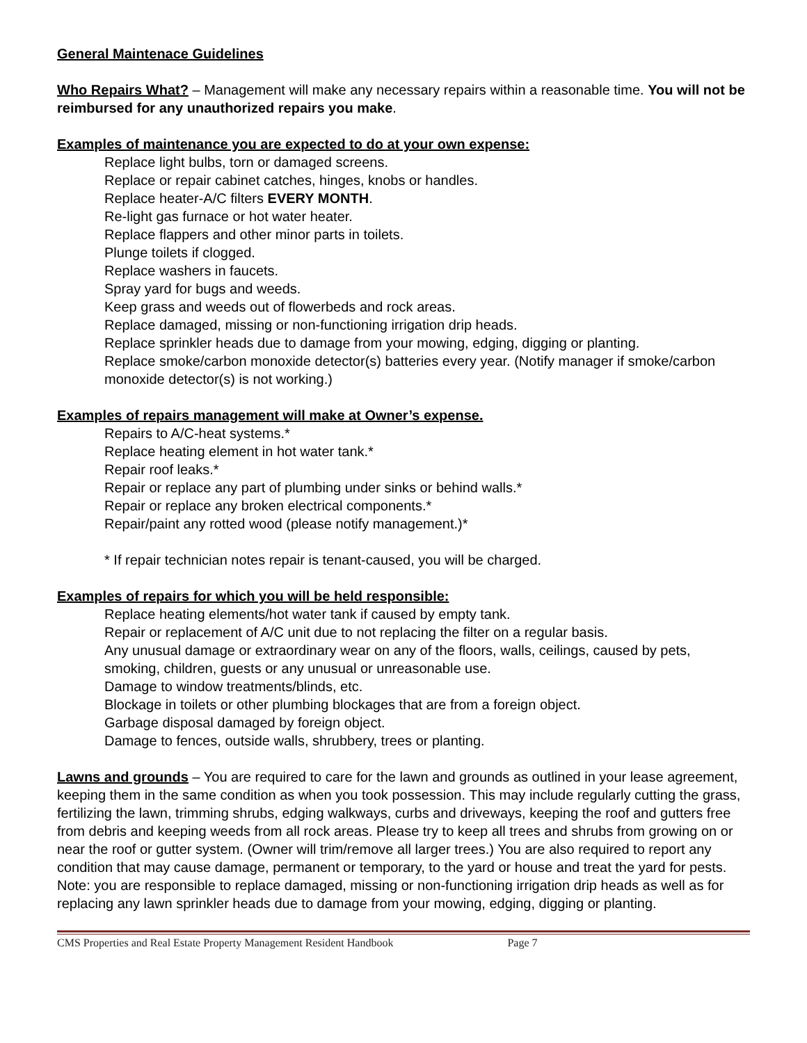General Maintenace Guidelines
Who Repairs What? – Management will make any necessary repairs within a reasonable time. You will not be reimbursed for any unauthorized repairs you make.
Examples of maintenance you are expected to do at your own expense:
Replace light bulbs, torn or damaged screens.
Replace or repair cabinet catches, hinges, knobs or handles.
Replace heater-A/C filters EVERY MONTH.
Re-light gas furnace or hot water heater.
Replace flappers and other minor parts in toilets.
Plunge toilets if clogged.
Replace washers in faucets.
Spray yard for bugs and weeds.
Keep grass and weeds out of flowerbeds and rock areas.
Replace damaged, missing or non-functioning irrigation drip heads.
Replace sprinkler heads due to damage from your mowing, edging, digging or planting.
Replace smoke/carbon monoxide detector(s) batteries every year. (Notify manager if smoke/carbon monoxide detector(s) is not working.)
Examples of repairs management will make at Owner’s expense.
Repairs to A/C-heat systems.*
Replace heating element in hot water tank.*
Repair roof leaks.*
Repair or replace any part of plumbing under sinks or behind walls.*
Repair or replace any broken electrical components.*
Repair/paint any rotted wood (please notify management.)*
* If repair technician notes repair is tenant-caused, you will be charged.
Examples of repairs for which you will be held responsible:
Replace heating elements/hot water tank if caused by empty tank.
Repair or replacement of A/C unit due to not replacing the filter on a regular basis.
Any unusual damage or extraordinary wear on any of the floors, walls, ceilings, caused by pets, smoking, children, guests or any unusual or unreasonable use.
Damage to window treatments/blinds, etc.
Blockage in toilets or other plumbing blockages that are from a foreign object.
Garbage disposal damaged by foreign object.
Damage to fences, outside walls, shrubbery, trees or planting.
Lawns and grounds – You are required to care for the lawn and grounds as outlined in your lease agreement, keeping them in the same condition as when you took possession. This may include regularly cutting the grass, fertilizing the lawn, trimming shrubs, edging walkways, curbs and driveways, keeping the roof and gutters free from debris and keeping weeds from all rock areas. Please try to keep all trees and shrubs from growing on or near the roof or gutter system. (Owner will trim/remove all larger trees.) You are also required to report any condition that may cause damage, permanent or temporary, to the yard or house and treat the yard for pests. Note: you are responsible to replace damaged, missing or non-functioning irrigation drip heads as well as for replacing any lawn sprinkler heads due to damage from your mowing, edging, digging or planting.
CMS Properties and Real Estate Property Management Resident Handbook Page 7